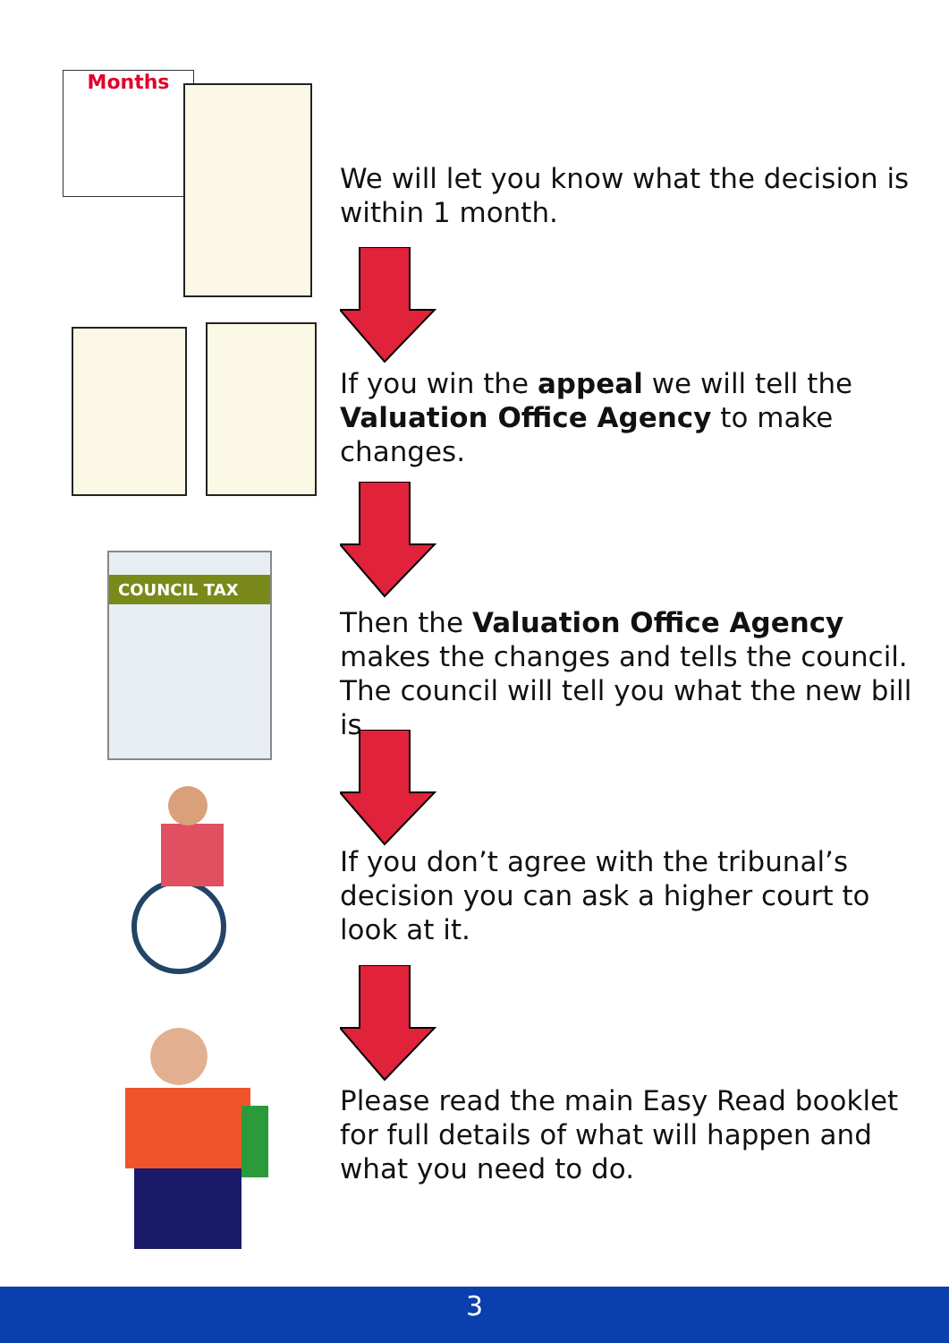Months
We will let you know what the decision is within 1 month.
If you win the appeal we will tell the Valuation Office Agency to make changes.
COUNCIL TAX
Then the Valuation Office Agency makes the changes and tells the council. The council will tell you what the new bill is
If you don’t agree with the tribunal’s decision you can ask a higher court to look at it.
Please read the main Easy Read booklet for full details of what will happen and what you need to do.
3